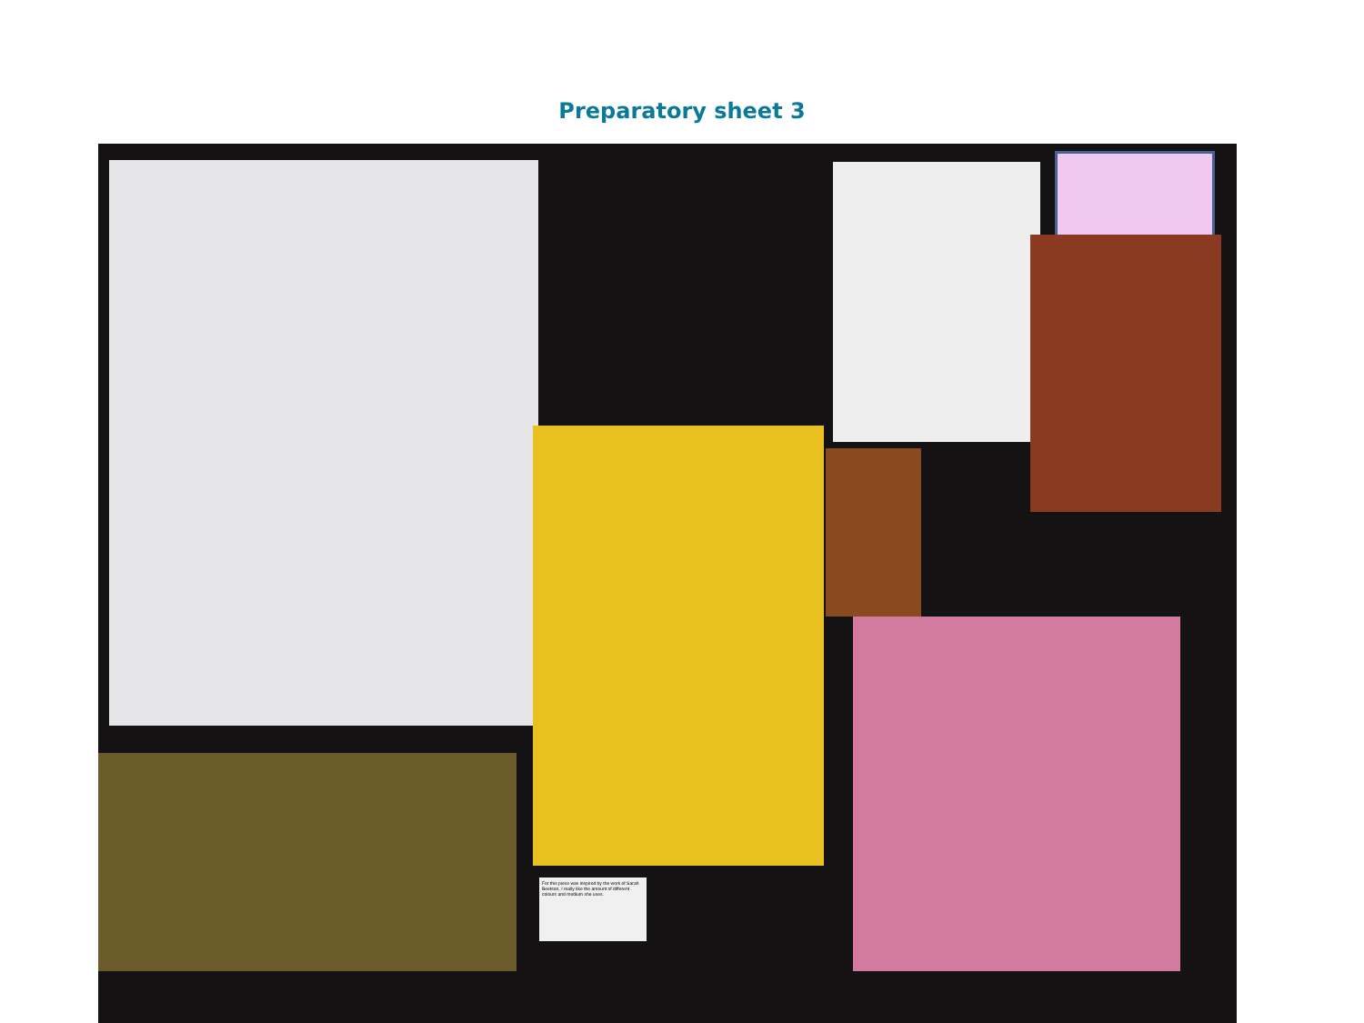Preparatory sheet 3
For this piece was inspired by the work of Sarah Beetson, I really like the amount of different colours and medium she uses.